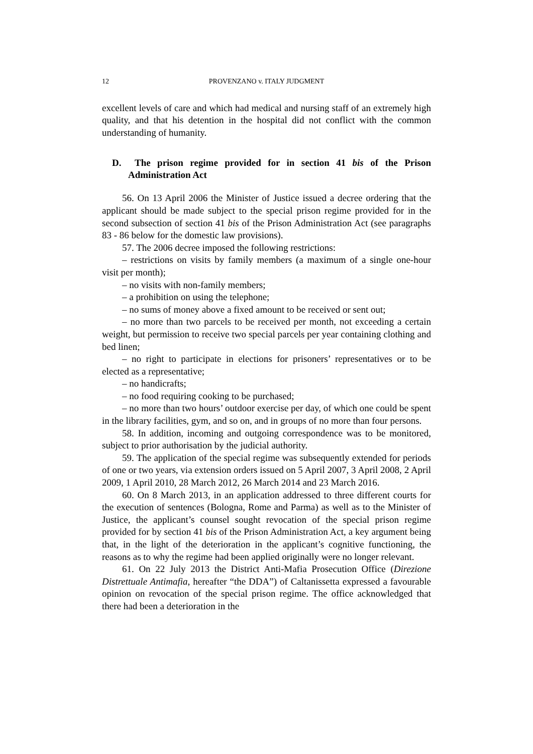12 PROVENZANO v. ITALY JUDGMENT
excellent levels of care and which had medical and nursing staff of an extremely high quality, and that his detention in the hospital did not conflict with the common understanding of humanity.
D. The prison regime provided for in section 41 bis of the Prison Administration Act
56. On 13 April 2006 the Minister of Justice issued a decree ordering that the applicant should be made subject to the special prison regime provided for in the second subsection of section 41 bis of the Prison Administration Act (see paragraphs 83 - 86 below for the domestic law provisions).
57. The 2006 decree imposed the following restrictions:
– restrictions on visits by family members (a maximum of a single one-hour visit per month);
– no visits with non-family members;
– a prohibition on using the telephone;
– no sums of money above a fixed amount to be received or sent out;
– no more than two parcels to be received per month, not exceeding a certain weight, but permission to receive two special parcels per year containing clothing and bed linen;
– no right to participate in elections for prisoners’ representatives or to be elected as a representative;
– no handicrafts;
– no food requiring cooking to be purchased;
– no more than two hours’ outdoor exercise per day, of which one could be spent in the library facilities, gym, and so on, and in groups of no more than four persons.
58. In addition, incoming and outgoing correspondence was to be monitored, subject to prior authorisation by the judicial authority.
59. The application of the special regime was subsequently extended for periods of one or two years, via extension orders issued on 5 April 2007, 3 April 2008, 2 April 2009, 1 April 2010, 28 March 2012, 26 March 2014 and 23 March 2016.
60. On 8 March 2013, in an application addressed to three different courts for the execution of sentences (Bologna, Rome and Parma) as well as to the Minister of Justice, the applicant’s counsel sought revocation of the special prison regime provided for by section 41 bis of the Prison Administration Act, a key argument being that, in the light of the deterioration in the applicant’s cognitive functioning, the reasons as to why the regime had been applied originally were no longer relevant.
61. On 22 July 2013 the District Anti-Mafia Prosecution Office (Direzione Distrettuale Antimafia, hereafter “the DDA”) of Caltanissetta expressed a favourable opinion on revocation of the special prison regime. The office acknowledged that there had been a deterioration in the